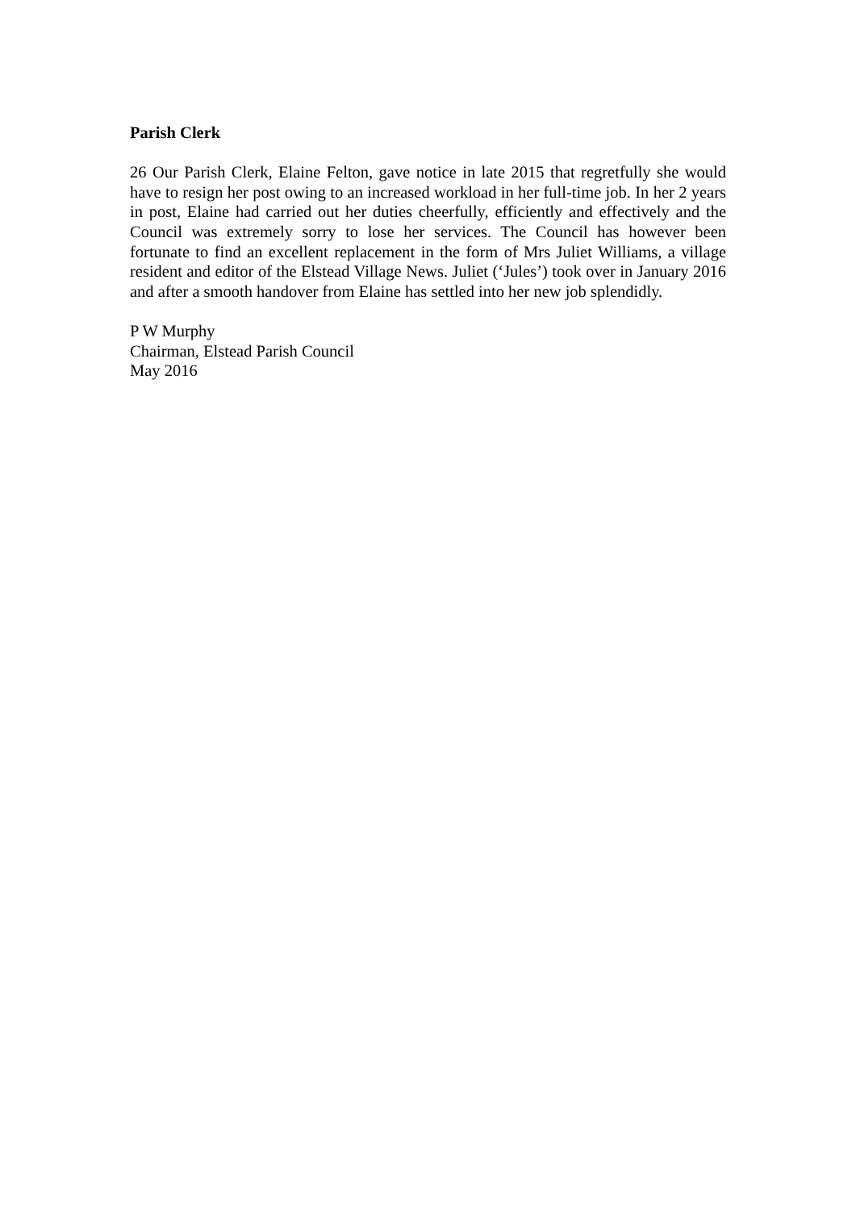Parish Clerk
26 Our Parish Clerk, Elaine Felton, gave notice in late 2015 that regretfully she would have to resign her post owing to an increased workload in her full-time job. In her 2 years in post, Elaine had carried out her duties cheerfully, efficiently and effectively and the Council was extremely sorry to lose her services. The Council has however been fortunate to find an excellent replacement in the form of Mrs Juliet Williams, a village resident and editor of the Elstead Village News. Juliet (‘Jules’) took over in January 2016 and after a smooth handover from Elaine has settled into her new job splendidly.
P W Murphy
Chairman, Elstead Parish Council
May 2016